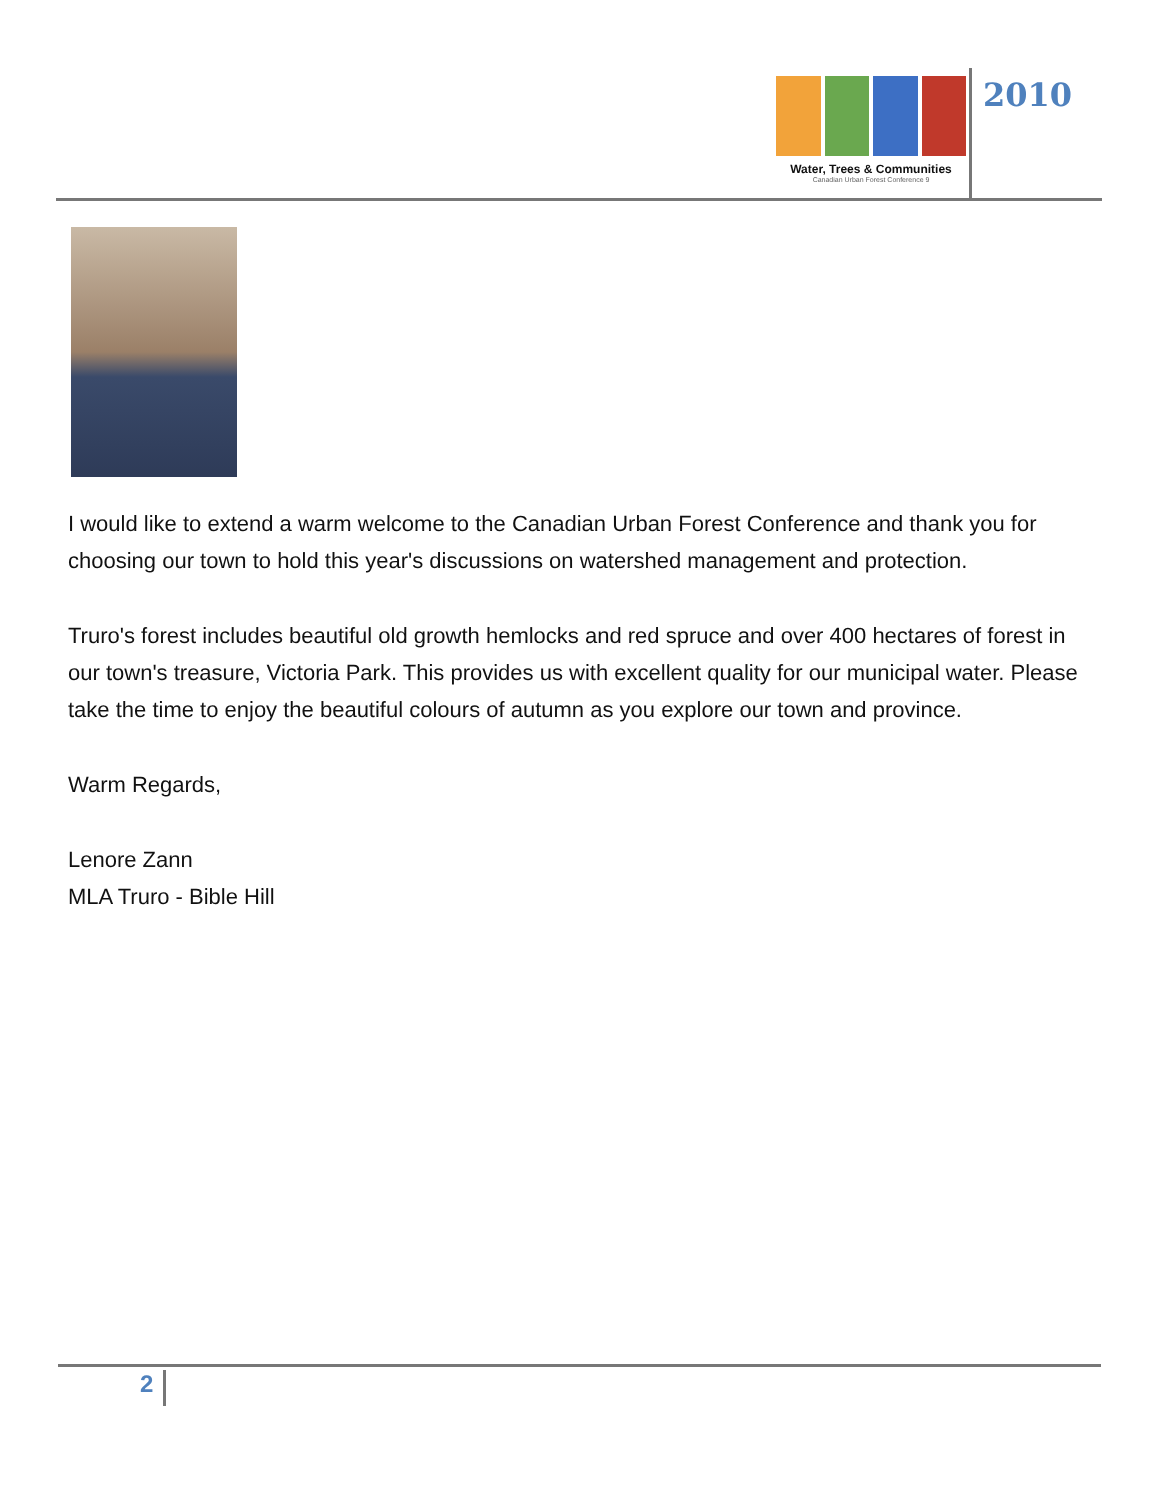Water, Trees & Communities
Canadian Urban Forest Conference 9
2010
I would like to extend a warm welcome to the Canadian Urban Forest Conference and thank you for choosing our town to hold this year's discussions on watershed management and protection.
Truro's forest includes beautiful old growth hemlocks and red spruce and over 400 hectares of forest in our town's treasure, Victoria Park. This provides us with excellent quality for our municipal water. Please take the time to enjoy the beautiful colours of autumn as you explore our town and province.
Warm Regards,
Lenore Zann
MLA Truro - Bible Hill
2